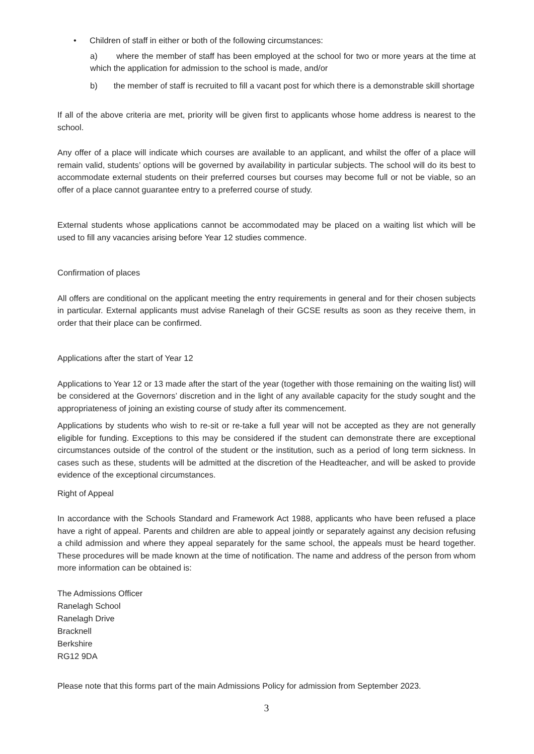• Children of staff in either or both of the following circumstances:
a) where the member of staff has been employed at the school for two or more years at the time at which the application for admission to the school is made, and/or
b) the member of staff is recruited to fill a vacant post for which there is a demonstrable skill shortage
If all of the above criteria are met, priority will be given first to applicants whose home address is nearest to the school.
Any offer of a place will indicate which courses are available to an applicant, and whilst the offer of a place will remain valid, students’ options will be governed by availability in particular subjects. The school will do its best to accommodate external students on their preferred courses but courses may become full or not be viable, so an offer of a place cannot guarantee entry to a preferred course of study.
External students whose applications cannot be accommodated may be placed on a waiting list which will be used to fill any vacancies arising before Year 12 studies commence.
Confirmation of places
All offers are conditional on the applicant meeting the entry requirements in general and for their chosen subjects in particular. External applicants must advise Ranelagh of their GCSE results as soon as they receive them, in order that their place can be confirmed.
Applications after the start of Year 12
Applications to Year 12 or 13 made after the start of the year (together with those remaining on the waiting list) will be considered at the Governors’ discretion and in the light of any available capacity for the study sought and the appropriateness of joining an existing course of study after its commencement.
Applications by students who wish to re-sit or re-take a full year will not be accepted as they are not generally eligible for funding. Exceptions to this may be considered if the student can demonstrate there are exceptional circumstances outside of the control of the student or the institution, such as a period of long term sickness. In cases such as these, students will be admitted at the discretion of the Headteacher, and will be asked to provide evidence of the exceptional circumstances.
Right of Appeal
In accordance with the Schools Standard and Framework Act 1988, applicants who have been refused a place have a right of appeal. Parents and children are able to appeal jointly or separately against any decision refusing a child admission and where they appeal separately for the same school, the appeals must be heard together. These procedures will be made known at the time of notification. The name and address of the person from whom more information can be obtained is:
The Admissions Officer
Ranelagh School
Ranelagh Drive
Bracknell
Berkshire
RG12 9DA
Please note that this forms part of the main Admissions Policy for admission from September 2023.
3